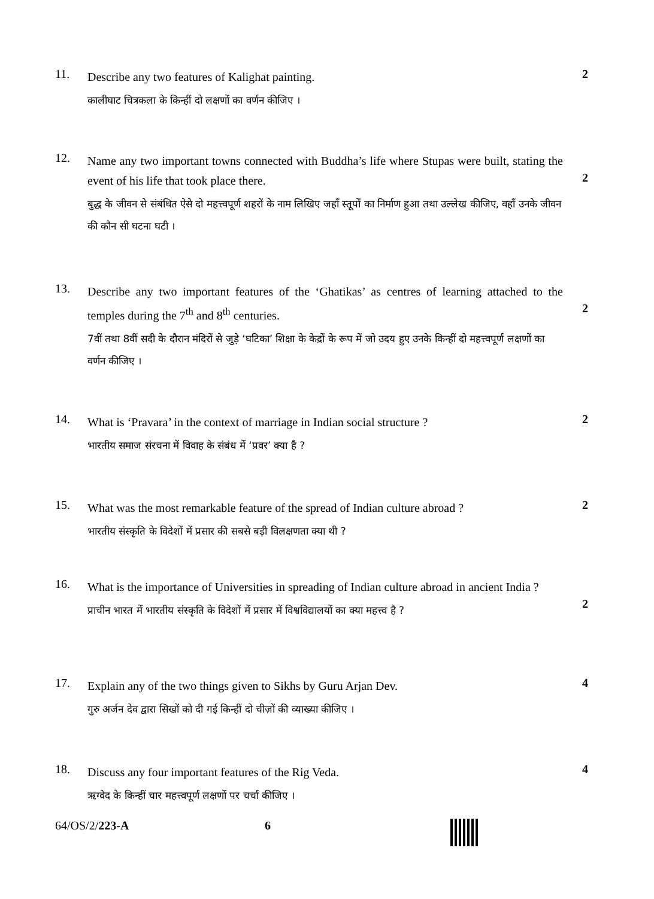11.
Describe any two features of Kalighat painting.
कालीघाट चित्रकला के किन्हीं दो लक्षणों का वर्णन कीजिए ।
2
12.
Name any two important towns connected with Buddha’s life where Stupas were built, stating the event of his life that took place there.
बुद्ध के जीवन से संबंधित ऐसे दो महत्त्वपूर्ण शहरों के नाम लिखिए जहाँ स्तूपों का निर्माण हुआ तथा उल्लेख कीजिए, वहाँ उनके जीवन की कौन सी घटना घटी ।
2
13.
Describe any two important features of the ‘Ghatikas’ as centres of learning attached to the temples during the 7<sup>th</sup> and 8<sup>th</sup> centuries.
7वीं तथा 8वीं सदी के दौरान मंदिरों से जुड़े ‘घटिका’ शिक्षा के केद्रों के रूप में जो उदय हुए उनके किन्हीं दो महत्त्वपूर्ण लक्षणों का वर्णन कीजिए ।
2
14.
What is ‘Pravara’ in the context of marriage in Indian social structure ?
भारतीय समाज संरचना में विवाह के संबंध में ‘प्रवर’ क्या है ?
2
15.
What was the most remarkable feature of the spread of Indian culture abroad ?
भारतीय संस्कृति के विदेशों में प्रसार की सबसे बड़ी विलक्षणता क्या थी ?
2
16.
What is the importance of Universities in spreading of Indian culture abroad in ancient India ?
प्राचीन भारत में भारतीय संस्कृति के विदेशों में प्रसार में विश्वविद्यालयों का क्या महत्त्व है ?
2
17.
Explain any of the two things given to Sikhs by Guru Arjan Dev.
गुरु अर्जन देव द्वारा सिखों को दी गई किन्हीं दो चीज़ों की व्याख्या कीजिए ।
4
18.
Discuss any four important features of the Rig Veda.
ऋग्वेद के किन्हीं चार महत्त्वपूर्ण लक्षणों पर चर्चा कीजिए ।
4
64/OS/2/223-A 6